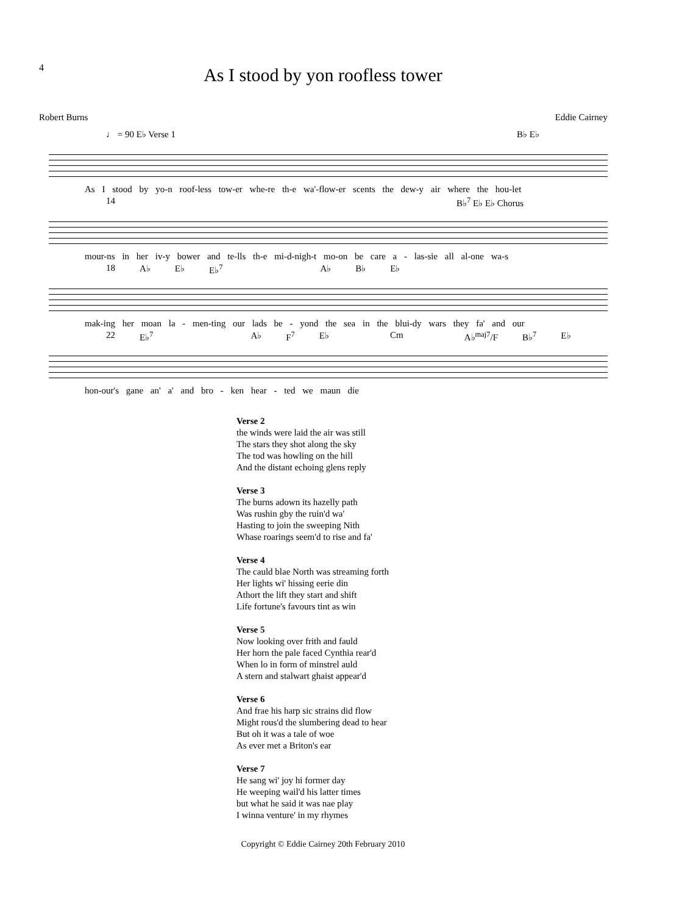4
As I stood by yon roofless tower
Robert Burns Eddie Cairney
♩ = 90 E♭ Verse 1 B♭ E♭
As I stood by yo-n roof-less tow-er whe-re th-e wa'-flow-er scents the dew-y air where the hou-let
14 B♭<sup>7</sup> E♭ E♭ Chorus
mour-ns in her iv-y bower and te-lls th-e mi-d-nigh-t mo-on be care a - las-sie all al-one wa-s
18 A♭ E♭ E♭<sup>7</sup> A♭ B♭ E♭
mak-ing her moan la - men-ting our lads be - yond the sea in the blui-dy wars they fa' and our
22 E♭<sup>7</sup> A♭ F<sup>7</sup> E♭ Cm A♭<sup>maj7</sup>/F B♭<sup>7</sup> E♭
hon-our's gane an' a' and bro - ken hear - ted we maun die
Verse 2
the winds were laid the air was still
The stars they shot along the sky
The tod was howling on the hill
And the distant echoing glens reply
Verse 3
The burns adown its hazelly path
Was rushin gby the ruin'd wa'
Hasting to join the sweeping Nith
Whase roarings seem'd to rise and fa'
Verse 4
The cauld blae North was streaming forth
Her lights wi' hissing eerie din
Athort the lift they start and shift
Life fortune's favours tint as win
Verse 5
Now looking over frith and fauld
Her horn the pale faced Cynthia rear'd
When lo in form of minstrel auld
A stern and stalwart ghaist appear'd
Verse 6
And frae his harp sic strains did flow
Might rous'd the slumbering dead to hear
But oh it was a tale of woe
As ever met a Briton's ear
Verse 7
He sang wi' joy hi former day
He weeping wail'd his latter times
but what he said it was nae play
I winna venture' in my rhymes
Copyright © Eddie Cairney 20th February 2010